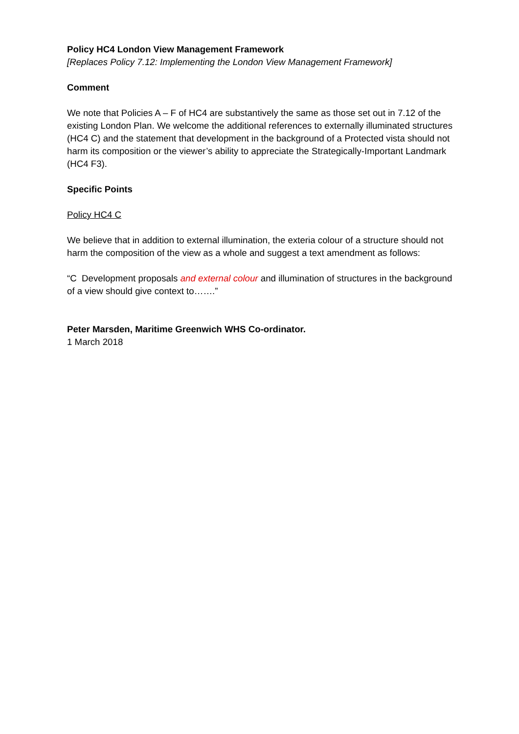Policy HC4 London View Management Framework
[Replaces Policy 7.12: Implementing the London View Management Framework]
Comment
We note that Policies A – F of HC4 are substantively the same as those set out in 7.12 of the existing London Plan. We welcome the additional references to externally illuminated structures (HC4 C) and the statement that development in the background of a Protected vista should not harm its composition or the viewer’s ability to appreciate the Strategically-Important Landmark (HC4 F3).
Specific Points
Policy HC4 C
We believe that in addition to external illumination, the exteria colour of a structure should not harm the composition of the view as a whole and suggest a text amendment as follows:
“C Development proposals and external colour and illumination of structures in the background of a view should give context to…….”
Peter Marsden, Maritime Greenwich WHS Co-ordinator.
1 March 2018